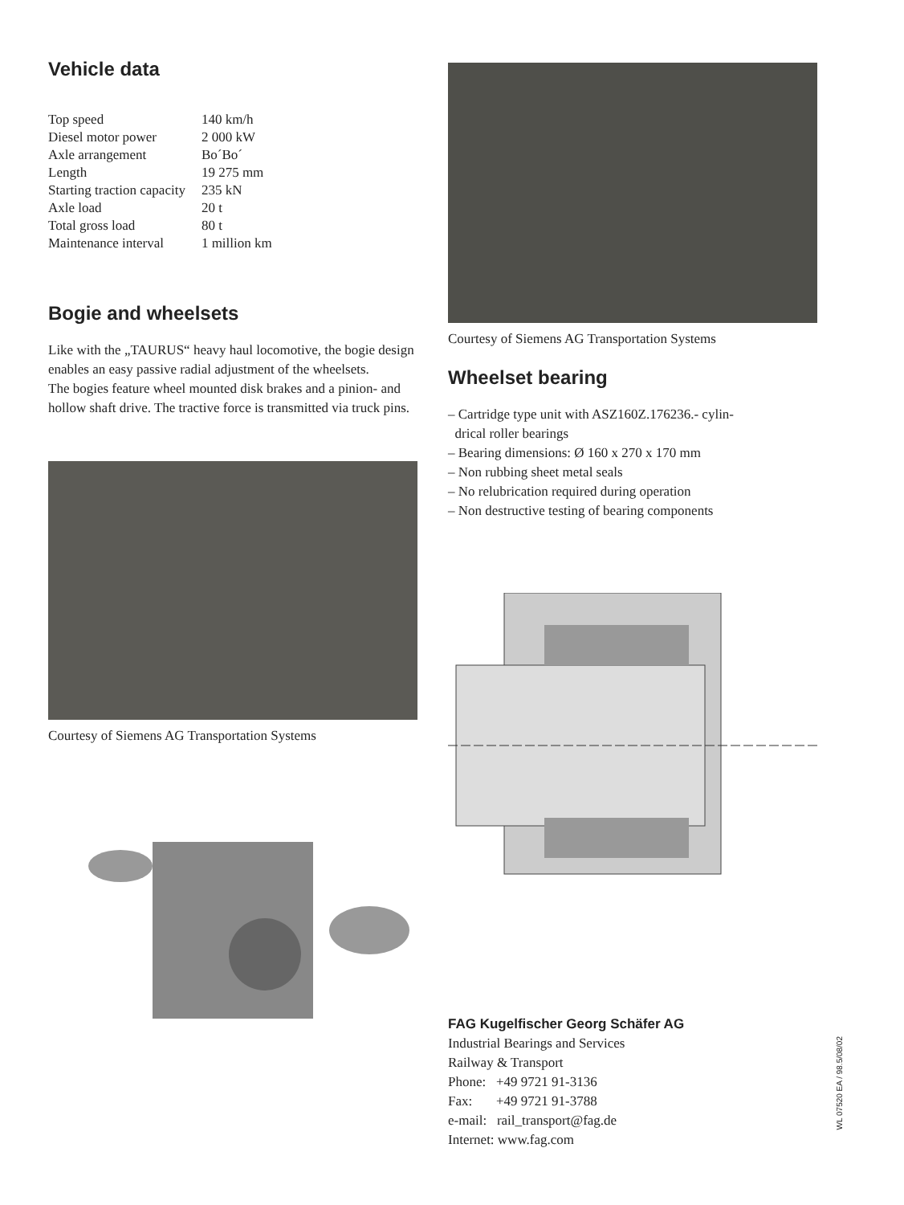Vehicle data
| Top speed | 140 km/h |
| Diesel motor power | 2 000 kW |
| Axle arrangement | Bo´Bo´ |
| Length | 19 275 mm |
| Starting traction capacity | 235 kN |
| Axle load | 20 t |
| Total gross load | 80 t |
| Maintenance interval | 1 million km |
Bogie and wheelsets
Like with the „TAURUS“ heavy haul locomotive, the bogie design enables an easy passive radial adjustment of the wheelsets.
The bogies feature wheel mounted disk brakes and a pinion- and hollow shaft drive. The tractive force is transmitted via truck pins.
Courtesy of Siemens AG Transportation Systems
Courtesy of Siemens AG Transportation Systems
Wheelset bearing
– Cartridge type unit with ASZ160Z.176236.- cylin-
drical roller bearings
– Bearing dimensions: Ø 160 x 270 x 170 mm
– Non rubbing sheet metal seals
– No relubrication required during operation
– Non destructive testing of bearing components
FAG Kugelfischer Georg Schäfer AG
Industrial Bearings and Services
Railway & Transport
Phone: +49 9721 91-3136
Fax: +49 9721 91-3788
e-mail: rail_transport@fag.de
Internet: www.fag.com
WL 07520 EA / 98.5/08/02